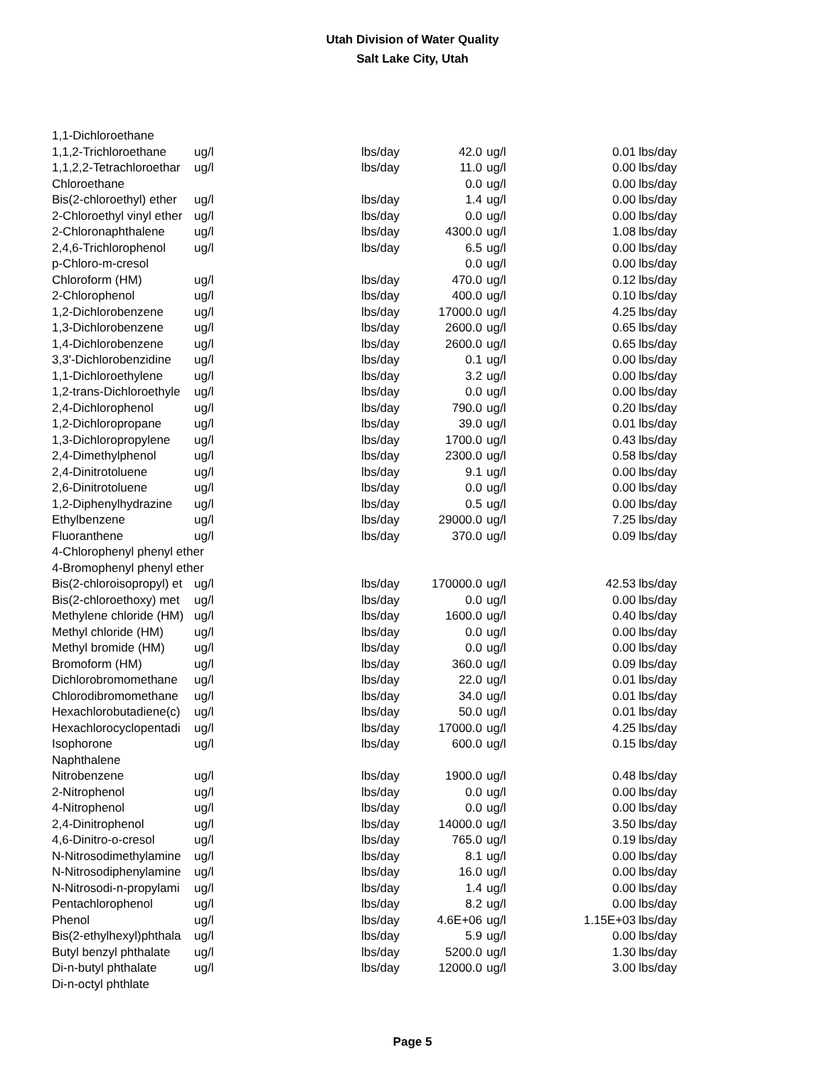Utah Division of Water Quality
Salt Lake City, Utah
| 1,1-Dichloroethane | | | | | | |
| 1,1,2-Trichloroethane | ug/l | lbs/day | 42.0 | ug/l | 0.01 | lbs/day |
| 1,1,2,2-Tetrachloroethar | ug/l | lbs/day | 11.0 | ug/l | 0.00 | lbs/day |
| Chloroethane | | | 0.0 | ug/l | 0.00 | lbs/day |
| Bis(2-chloroethyl) ether | ug/l | lbs/day | 1.4 | ug/l | 0.00 | lbs/day |
| 2-Chloroethyl vinyl ether | ug/l | lbs/day | 0.0 | ug/l | 0.00 | lbs/day |
| 2-Chloronaphthalene | ug/l | lbs/day | 4300.0 | ug/l | 1.08 | lbs/day |
| 2,4,6-Trichlorophenol | ug/l | lbs/day | 6.5 | ug/l | 0.00 | lbs/day |
| p-Chloro-m-cresol | | | 0.0 | ug/l | 0.00 | lbs/day |
| Chloroform (HM) | ug/l | lbs/day | 470.0 | ug/l | 0.12 | lbs/day |
| 2-Chlorophenol | ug/l | lbs/day | 400.0 | ug/l | 0.10 | lbs/day |
| 1,2-Dichlorobenzene | ug/l | lbs/day | 17000.0 | ug/l | 4.25 | lbs/day |
| 1,3-Dichlorobenzene | ug/l | lbs/day | 2600.0 | ug/l | 0.65 | lbs/day |
| 1,4-Dichlorobenzene | ug/l | lbs/day | 2600.0 | ug/l | 0.65 | lbs/day |
| 3,3'-Dichlorobenzidine | ug/l | lbs/day | 0.1 | ug/l | 0.00 | lbs/day |
| 1,1-Dichloroethylene | ug/l | lbs/day | 3.2 | ug/l | 0.00 | lbs/day |
| 1,2-trans-Dichloroethyle | ug/l | lbs/day | 0.0 | ug/l | 0.00 | lbs/day |
| 2,4-Dichlorophenol | ug/l | lbs/day | 790.0 | ug/l | 0.20 | lbs/day |
| 1,2-Dichloropropane | ug/l | lbs/day | 39.0 | ug/l | 0.01 | lbs/day |
| 1,3-Dichloropropylene | ug/l | lbs/day | 1700.0 | ug/l | 0.43 | lbs/day |
| 2,4-Dimethylphenol | ug/l | lbs/day | 2300.0 | ug/l | 0.58 | lbs/day |
| 2,4-Dinitrotoluene | ug/l | lbs/day | 9.1 | ug/l | 0.00 | lbs/day |
| 2,6-Dinitrotoluene | ug/l | lbs/day | 0.0 | ug/l | 0.00 | lbs/day |
| 1,2-Diphenylhydrazine | ug/l | lbs/day | 0.5 | ug/l | 0.00 | lbs/day |
| Ethylbenzene | ug/l | lbs/day | 29000.0 | ug/l | 7.25 | lbs/day |
| Fluoranthene | ug/l | lbs/day | 370.0 | ug/l | 0.09 | lbs/day |
| 4-Chlorophenyl phenyl ether | | | | | | |
| 4-Bromophenyl phenyl ether | | | | | | |
| Bis(2-chloroisopropyl) et | ug/l | lbs/day | 170000.0 | ug/l | 42.53 | lbs/day |
| Bis(2-chloroethoxy) met | ug/l | lbs/day | 0.0 | ug/l | 0.00 | lbs/day |
| Methylene chloride (HM) | ug/l | lbs/day | 1600.0 | ug/l | 0.40 | lbs/day |
| Methyl chloride (HM) | ug/l | lbs/day | 0.0 | ug/l | 0.00 | lbs/day |
| Methyl bromide (HM) | ug/l | lbs/day | 0.0 | ug/l | 0.00 | lbs/day |
| Bromoform (HM) | ug/l | lbs/day | 360.0 | ug/l | 0.09 | lbs/day |
| Dichlorobromomethane | ug/l | lbs/day | 22.0 | ug/l | 0.01 | lbs/day |
| Chlorodibromomethane | ug/l | lbs/day | 34.0 | ug/l | 0.01 | lbs/day |
| Hexachlorobutadiene(c) | ug/l | lbs/day | 50.0 | ug/l | 0.01 | lbs/day |
| Hexachlorocyclopentadi | ug/l | lbs/day | 17000.0 | ug/l | 4.25 | lbs/day |
| Isophorone | ug/l | lbs/day | 600.0 | ug/l | 0.15 | lbs/day |
| Naphthalene | | | | | | |
| Nitrobenzene | ug/l | lbs/day | 1900.0 | ug/l | 0.48 | lbs/day |
| 2-Nitrophenol | ug/l | lbs/day | 0.0 | ug/l | 0.00 | lbs/day |
| 4-Nitrophenol | ug/l | lbs/day | 0.0 | ug/l | 0.00 | lbs/day |
| 2,4-Dinitrophenol | ug/l | lbs/day | 14000.0 | ug/l | 3.50 | lbs/day |
| 4,6-Dinitro-o-cresol | ug/l | lbs/day | 765.0 | ug/l | 0.19 | lbs/day |
| N-Nitrosodimethylamine | ug/l | lbs/day | 8.1 | ug/l | 0.00 | lbs/day |
| N-Nitrosodiphenylamine | ug/l | lbs/day | 16.0 | ug/l | 0.00 | lbs/day |
| N-Nitrosodi-n-propylami | ug/l | lbs/day | 1.4 | ug/l | 0.00 | lbs/day |
| Pentachlorophenol | ug/l | lbs/day | 8.2 | ug/l | 0.00 | lbs/day |
| Phenol | ug/l | lbs/day | 4.6E+06 | ug/l | 1.15E+03 | lbs/day |
| Bis(2-ethylhexyl)phthala | ug/l | lbs/day | 5.9 | ug/l | 0.00 | lbs/day |
| Butyl benzyl phthalate | ug/l | lbs/day | 5200.0 | ug/l | 1.30 | lbs/day |
| Di-n-butyl phthalate | ug/l | lbs/day | 12000.0 | ug/l | 3.00 | lbs/day |
| Di-n-octyl phthlate | | | | | | |
Page 5